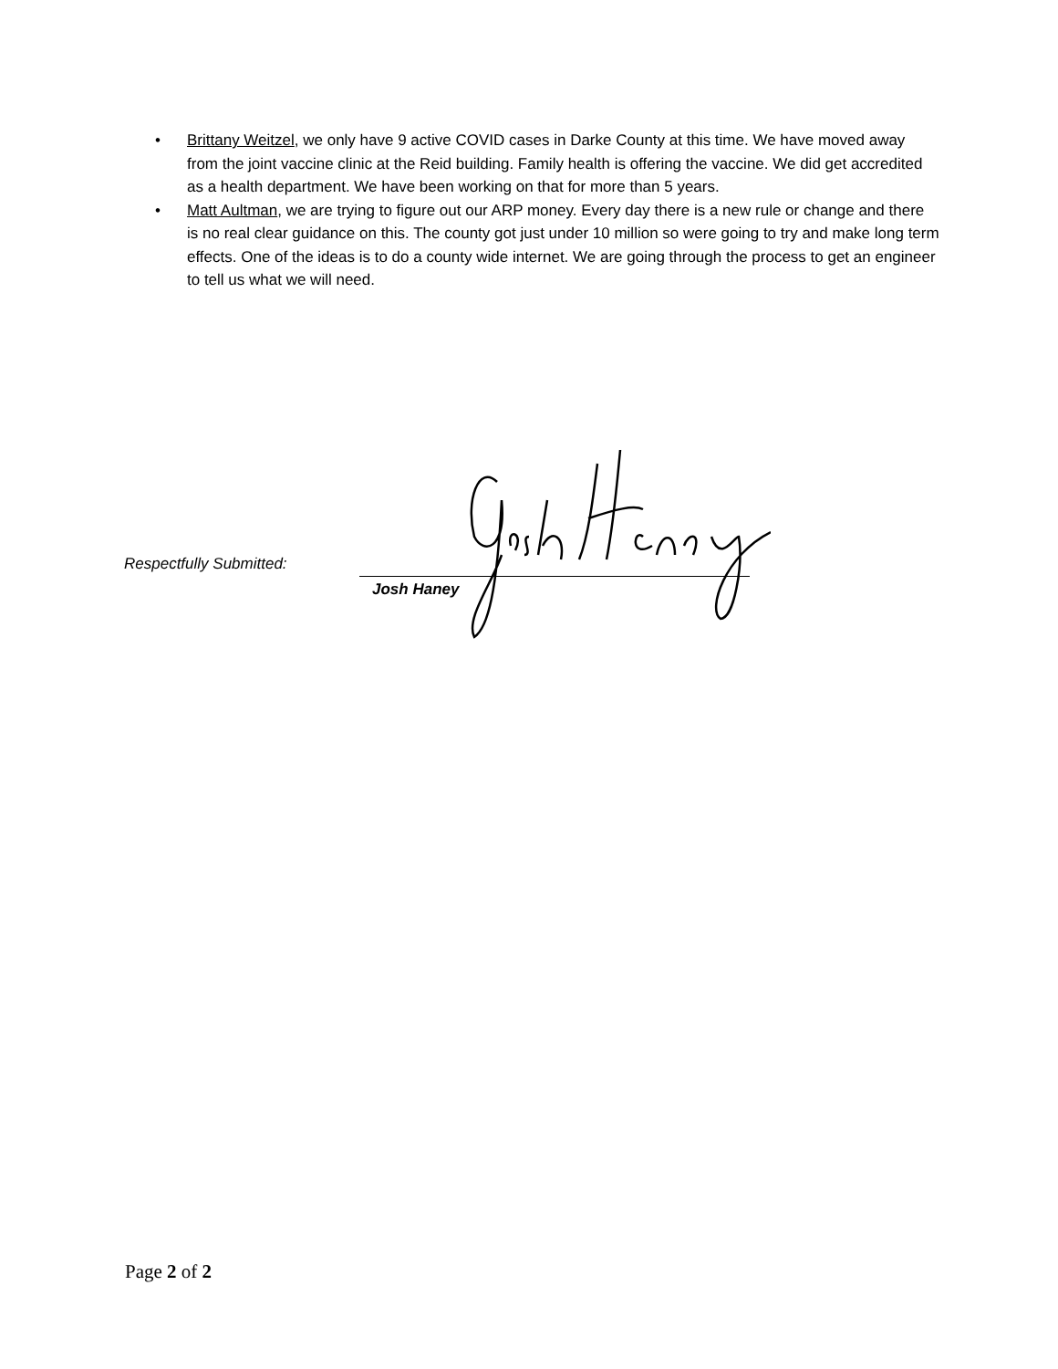• Brittany Weitzel, we only have 9 active COVID cases in Darke County at this time. We have moved away from the joint vaccine clinic at the Reid building. Family health is offering the vaccine. We did get accredited as a health department. We have been working on that for more than 5 years.
• Matt Aultman, we are trying to figure out our ARP money. Every day there is a new rule or change and there is no real clear guidance on this. The county got just under 10 million so were going to try and make long term effects. One of the ideas is to do a county wide internet. We are going through the process to get an engineer to tell us what we will need.
Respectfully Submitted:
Josh Haney
Page 2 of 2